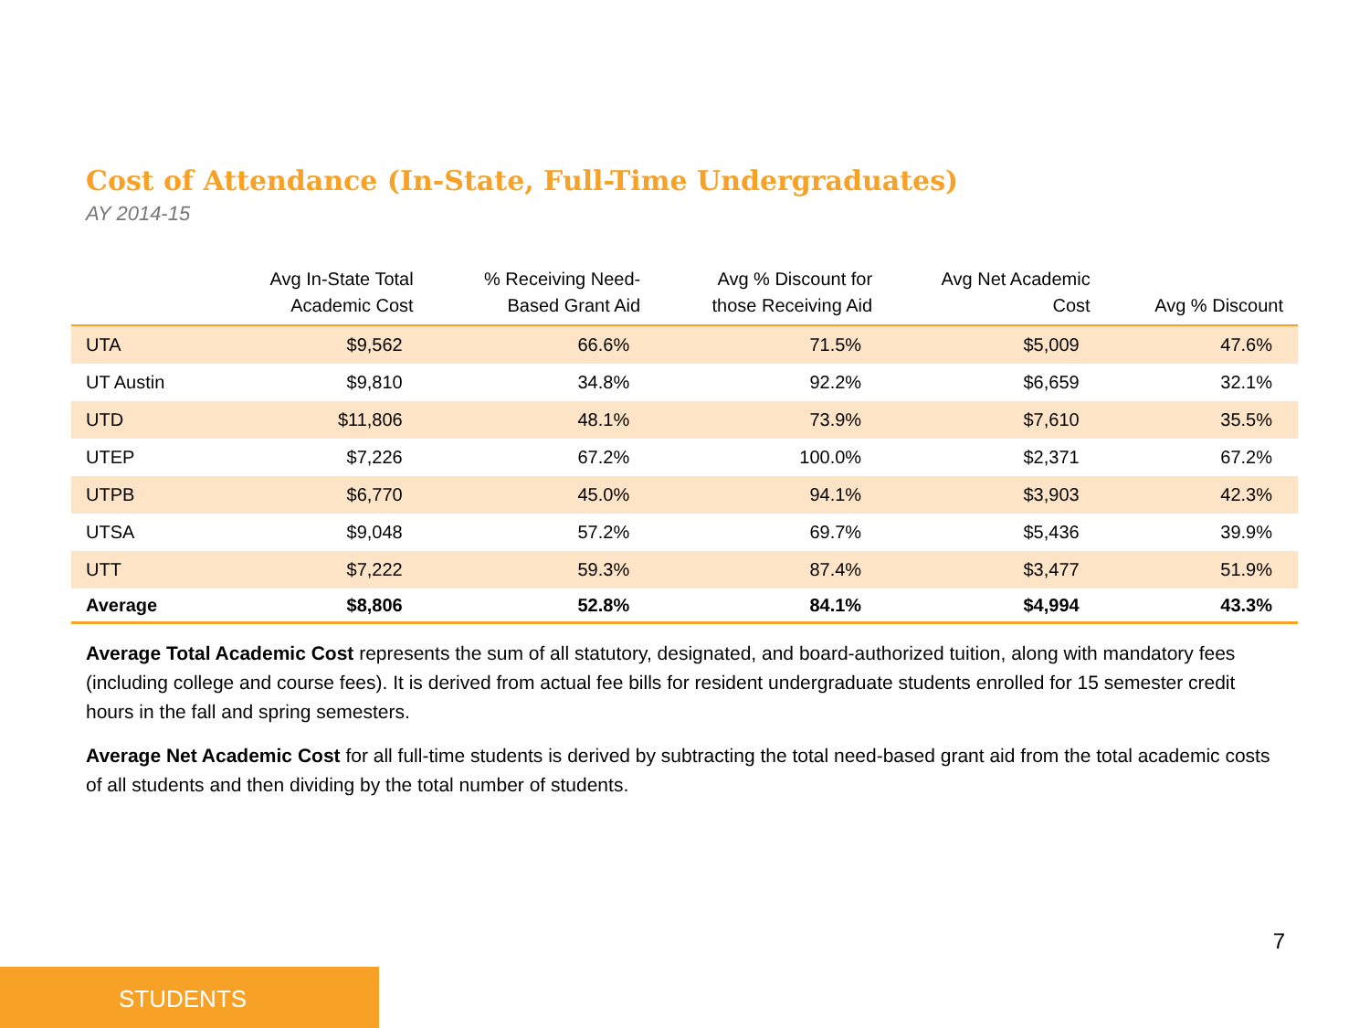Cost of Attendance (In-State, Full-Time Undergraduates)
AY 2014-15
| | Avg In-State Total Academic Cost | % Receiving Need- Based Grant Aid | Avg % Discount for those Receiving Aid | Avg Net Academic Cost | Avg % Discount |
| --- | --- | --- | --- | --- | --- |
| UTA | $9,562 | 66.6% | 71.5% | $5,009 | 47.6% |
| UT Austin | $9,810 | 34.8% | 92.2% | $6,659 | 32.1% |
| UTD | $11,806 | 48.1% | 73.9% | $7,610 | 35.5% |
| UTEP | $7,226 | 67.2% | 100.0% | $2,371 | 67.2% |
| UTPB | $6,770 | 45.0% | 94.1% | $3,903 | 42.3% |
| UTSA | $9,048 | 57.2% | 69.7% | $5,436 | 39.9% |
| UTT | $7,222 | 59.3% | 87.4% | $3,477 | 51.9% |
| Average | $8,806 | 52.8% | 84.1% | $4,994 | 43.3% |
Average Total Academic Cost represents the sum of all statutory, designated, and board-authorized tuition, along with mandatory fees (including college and course fees). It is derived from actual fee bills for resident undergraduate students enrolled for 15 semester credit hours in the fall and spring semesters.
Average Net Academic Cost for all full-time students is derived by subtracting the total need-based grant aid from the total academic costs of all students and then dividing by the total number of students.
7
STUDENTS